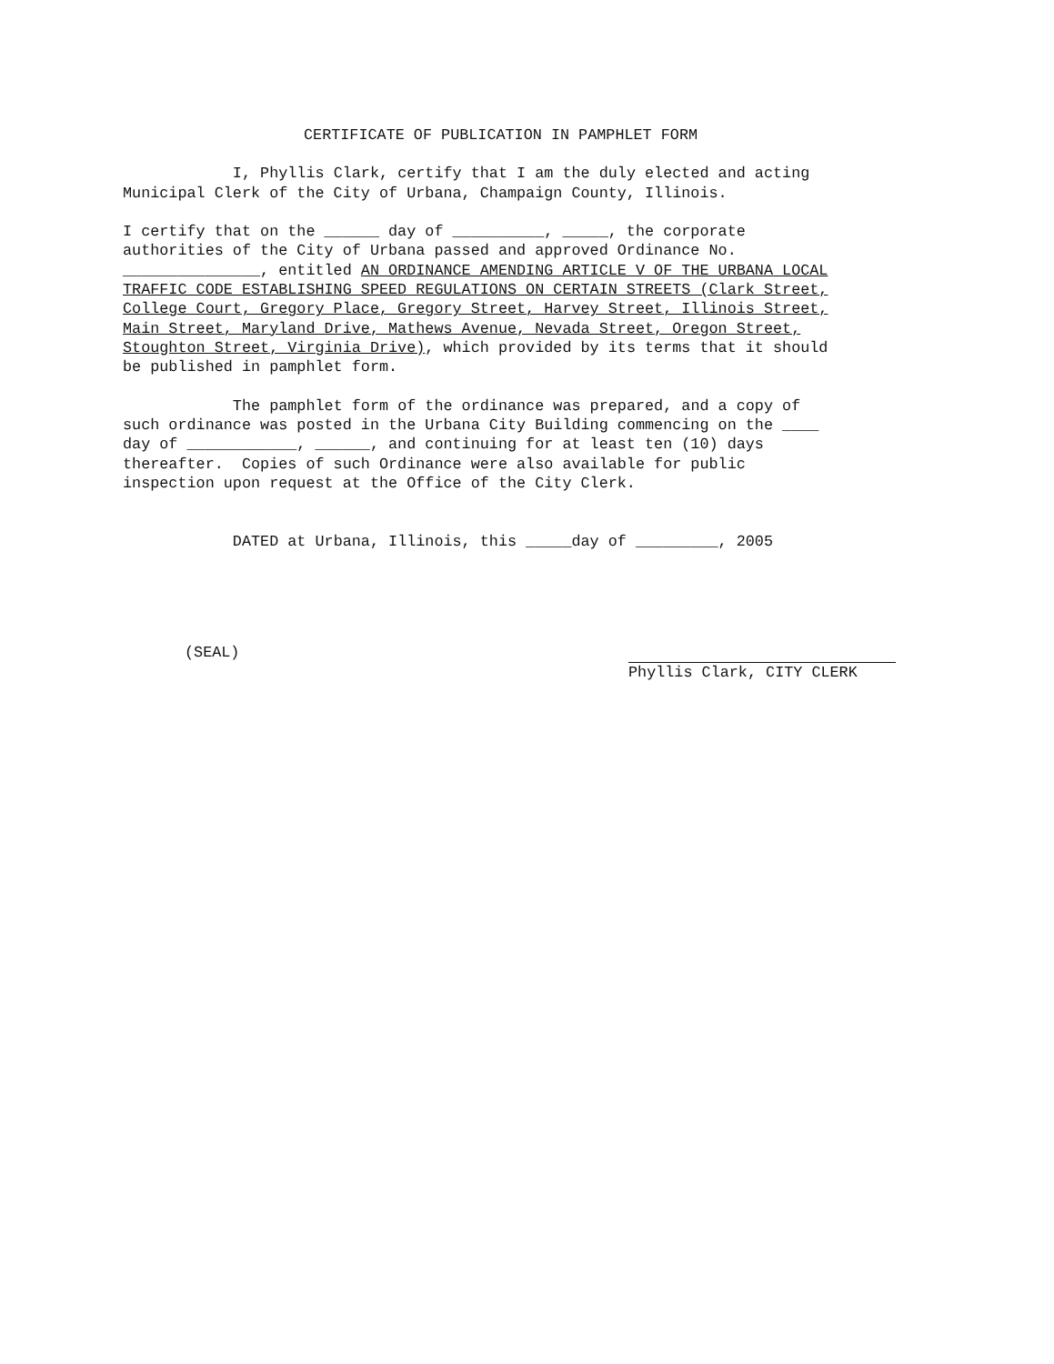CERTIFICATE OF PUBLICATION IN PAMPHLET FORM
I, Phyllis Clark, certify that I am the duly elected and acting Municipal Clerk of the City of Urbana, Champaign County, Illinois.
I certify that on the ______ day of __________, _____, the corporate authorities of the City of Urbana passed and approved Ordinance No. _______________, entitled AN ORDINANCE AMENDING ARTICLE V OF THE URBANA LOCAL TRAFFIC CODE ESTABLISHING SPEED REGULATIONS ON CERTAIN STREETS (Clark Street, College Court, Gregory Place, Gregory Street, Harvey Street, Illinois Street, Main Street, Maryland Drive, Mathews Avenue, Nevada Street, Oregon Street, Stoughton Street, Virginia Drive), which provided by its terms that it should be published in pamphlet form.
The pamphlet form of the ordinance was prepared, and a copy of such ordinance was posted in the Urbana City Building commencing on the ____ day of ____________, ______, and continuing for at least ten (10) days thereafter. Copies of such Ordinance were also available for public inspection upon request at the Office of the City Clerk.
DATED at Urbana, Illinois, this _____day of _________, 2005
(SEAL) Phyllis Clark, CITY CLERK